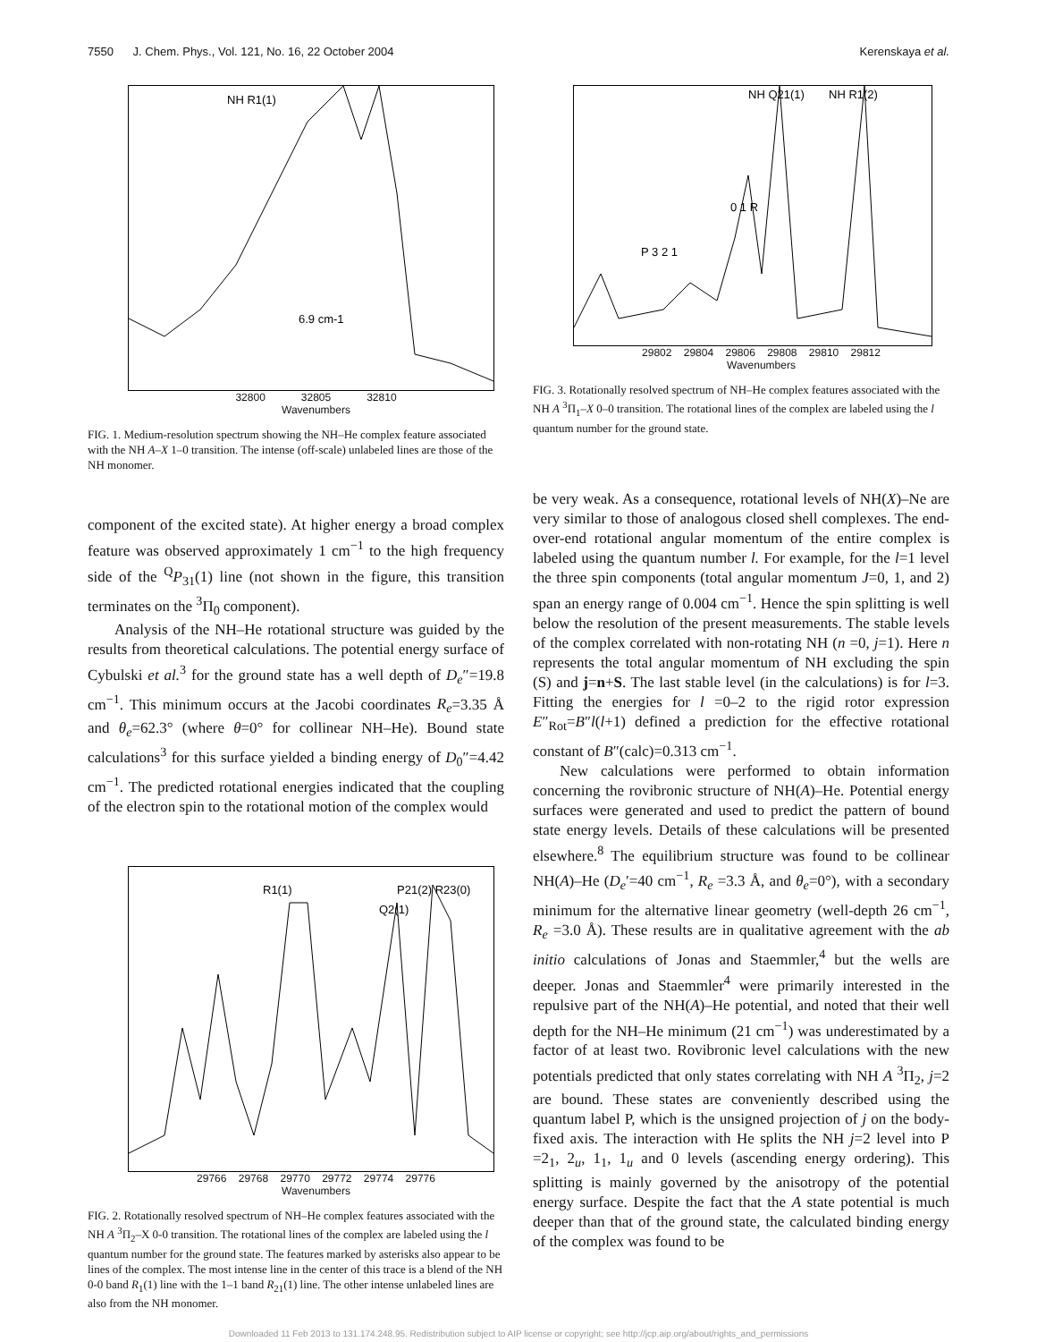7550 J. Chem. Phys., Vol. 121, No. 16, 22 October 2004 Kerenskaya et al.
NH R1(1)
6.9 cm-1
32800 32805 32810
Wavenumbers
FIG. 1. Medium-resolution spectrum showing the NH–He complex feature associated with the NH A–X 1–0 transition. The intense (off-scale) unlabeled lines are those of the NH monomer.
component of the excited state). At higher energy a broad complex feature was observed approximately 1 cm<sup>−1</sup> to the high frequency side of the <sup>Q</sup>P<sub>31</sub>(1) line (not shown in the figure, this transition terminates on the <sup>3</sup>Π<sub>0</sub> component).
Analysis of the NH–He rotational structure was guided by the results from theoretical calculations. The potential energy surface of Cybulski et al.<sup>3</sup> for the ground state has a well depth of D<sub>e</sub>″=19.8 cm<sup>−1</sup>. This minimum occurs at the Jacobi coordinates R<sub>e</sub>=3.35 Å and θ<sub>e</sub>=62.3° (where θ=0° for collinear NH–He). Bound state calculations<sup>3</sup> for this surface yielded a binding energy of D<sub>0</sub>″=4.42 cm<sup>−1</sup>. The predicted rotational energies indicated that the coupling of the electron spin to the rotational motion of the complex would
R1(1)
P21(2) R23(0)
Q2(1)
29766 29768 29770 29772 29774 29776
Wavenumbers
FIG. 2. Rotationally resolved spectrum of NH–He complex features associated with the NH A <sup>3</sup>Π<sub>2</sub>–X 0-0 transition. The rotational lines of the complex are labeled using the l quantum number for the ground state. The features marked by asterisks also appear to be lines of the complex. The most intense line in the center of this trace is a blend of the NH 0-0 band R<sub>1</sub>(1) line with the 1–1 band R<sub>21</sub>(1) line. The other intense unlabeled lines are also from the NH monomer.
NH Q21(1)
NH R1(2)
P 3 2 1
0 1 R
29802 29804 29806 29808 29810 29812
Wavenumbers
FIG. 3. Rotationally resolved spectrum of NH–He complex features associated with the NH A <sup>3</sup>Π<sub>1</sub>–X 0–0 transition. The rotational lines of the complex are labeled using the l quantum number for the ground state.
be very weak. As a consequence, rotational levels of NH(X)–Ne are very similar to those of analogous closed shell complexes. The end-over-end rotational angular momentum of the entire complex is labeled using the quantum number l. For example, for the l=1 level the three spin components (total angular momentum J=0, 1, and 2) span an energy range of 0.004 cm<sup>−1</sup>. Hence the spin splitting is well below the resolution of the present measurements. The stable levels of the complex correlated with non-rotating NH (n =0, j=1). Here n represents the total angular momentum of NH excluding the spin (S) and j=n+S. The last stable level (in the calculations) is for l=3. Fitting the energies for l =0–2 to the rigid rotor expression E″<sub>Rot</sub>=B″l(l+1) defined a prediction for the effective rotational constant of B″(calc)=0.313 cm<sup>−1</sup>.
New calculations were performed to obtain information concerning the rovibronic structure of NH(A)–He. Potential energy surfaces were generated and used to predict the pattern of bound state energy levels. Details of these calculations will be presented elsewhere.<sup>8</sup> The equilibrium structure was found to be collinear NH(A)–He (D<sub>e</sub>′=40 cm<sup>−1</sup>, R<sub>e</sub> =3.3 Å, and θ<sub>e</sub>=0°), with a secondary minimum for the alternative linear geometry (well-depth 26 cm<sup>−1</sup>, R<sub>e</sub> =3.0 Å). These results are in qualitative agreement with the ab initio calculations of Jonas and Staemmler,<sup>4</sup> but the wells are deeper. Jonas and Staemmler<sup>4</sup> were primarily interested in the repulsive part of the NH(A)–He potential, and noted that their well depth for the NH–He minimum (21 cm<sup>−1</sup>) was underestimated by a factor of at least two. Rovibronic level calculations with the new potentials predicted that only states correlating with NH A <sup>3</sup>Π<sub>2</sub>, j=2 are bound. These states are conveniently described using the quantum label P, which is the unsigned projection of j on the body-fixed axis. The interaction with He splits the NH j=2 level into P =2<sub>1</sub>, 2<sub>u</sub>, 1<sub>1</sub>, 1<sub>u</sub> and 0 levels (ascending energy ordering). This splitting is mainly governed by the anisotropy of the potential energy surface. Despite the fact that the A state potential is much deeper than that of the ground state, the calculated binding energy of the complex was found to be
Downloaded 11 Feb 2013 to 131.174.248.95. Redistribution subject to AIP license or copyright; see http://jcp.aip.org/about/rights_and_permissions